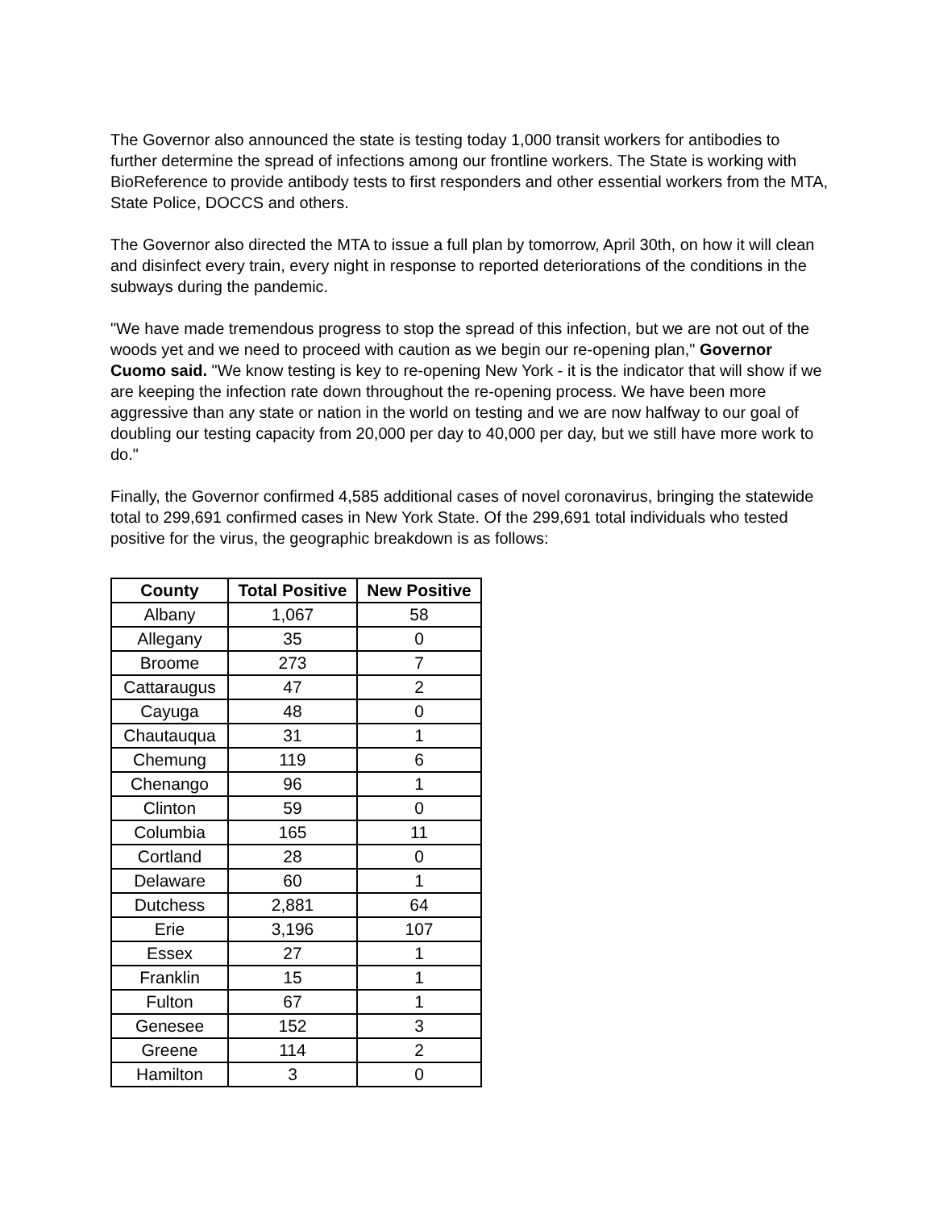The Governor also announced the state is testing today 1,000 transit workers for antibodies to further determine the spread of infections among our frontline workers. The State is working with BioReference to provide antibody tests to first responders and other essential workers from the MTA, State Police, DOCCS and others.
The Governor also directed the MTA to issue a full plan by tomorrow, April 30th, on how it will clean and disinfect every train, every night in response to reported deteriorations of the conditions in the subways during the pandemic.
"We have made tremendous progress to stop the spread of this infection, but we are not out of the woods yet and we need to proceed with caution as we begin our re-opening plan," Governor Cuomo said. "We know testing is key to re-opening New York - it is the indicator that will show if we are keeping the infection rate down throughout the re-opening process. We have been more aggressive than any state or nation in the world on testing and we are now halfway to our goal of doubling our testing capacity from 20,000 per day to 40,000 per day, but we still have more work to do."
Finally, the Governor confirmed 4,585 additional cases of novel coronavirus, bringing the statewide total to 299,691 confirmed cases in New York State. Of the 299,691 total individuals who tested positive for the virus, the geographic breakdown is as follows:
| County | Total Positive | New Positive |
| --- | --- | --- |
| Albany | 1,067 | 58 |
| Allegany | 35 | 0 |
| Broome | 273 | 7 |
| Cattaraugus | 47 | 2 |
| Cayuga | 48 | 0 |
| Chautauqua | 31 | 1 |
| Chemung | 119 | 6 |
| Chenango | 96 | 1 |
| Clinton | 59 | 0 |
| Columbia | 165 | 11 |
| Cortland | 28 | 0 |
| Delaware | 60 | 1 |
| Dutchess | 2,881 | 64 |
| Erie | 3,196 | 107 |
| Essex | 27 | 1 |
| Franklin | 15 | 1 |
| Fulton | 67 | 1 |
| Genesee | 152 | 3 |
| Greene | 114 | 2 |
| Hamilton | 3 | 0 |